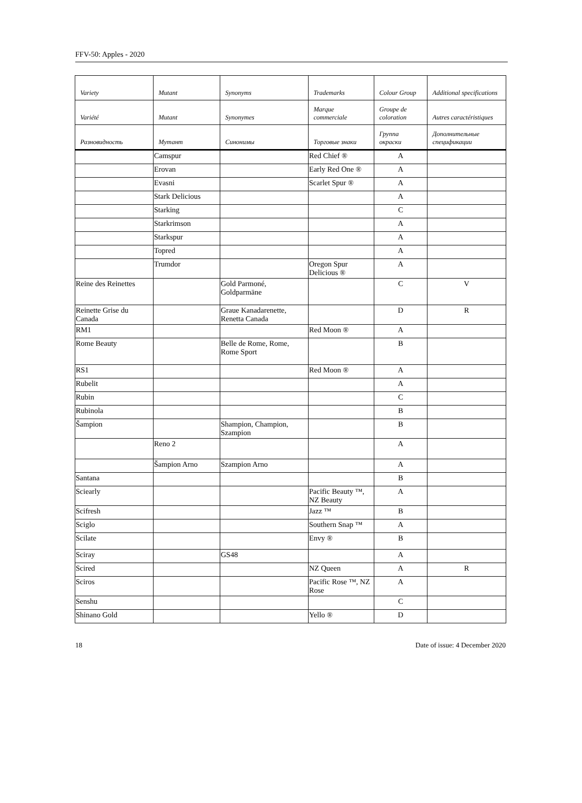FFV-50: Apples - 2020
| Variety | Mutant | Synonyms | Trademarks | Colour Group | Additional specifications |
| --- | --- | --- | --- | --- | --- |
| Variété | Mutant | Synonymes | Marque commerciale | Groupe de coloration | Autres caractéristiques |
| Разновидность | Мутант | Синонимы | Торговые знаки | Группа окраски | Дополнительные спецификации |
| | Camspur | | Red Chief ® | A | |
| | Erovan | | Early Red One ® | A | |
| | Evasni | | Scarlet Spur ® | A | |
| | Stark Delicious | | | A | |
| | Starking | | | C | |
| | Starkrimson | | | A | |
| | Starkspur | | | A | |
| | Topred | | | A | |
| | Trumdor | | Oregon Spur Delicious ® | A | |
| Reine des Reinettes | | Gold Parmoné, Goldparmäne | | C | V |
| Reinette Grise du Canada | | Graue Kanadarenette, Renetta Canada | | D | R |
| RM1 | | | Red Moon ® | A | |
| Rome Beauty | | Belle de Rome, Rome, Rome Sport | | B | |
| RS1 | | | Red Moon ® | A | |
| Rubelit | | | | A | |
| Rubin | | | | C | |
| Rubinola | | | | B | |
| Šampion | | Shampion, Champion, Szampion | | B | |
| | Reno 2 | | | A | |
| | Šampion Arno | Szampion Arno | | A | |
| Santana | | | | B | |
| Sciearly | | | Pacific Beauty ™, NZ Beauty | A | |
| Scifresh | | | Jazz ™ | B | |
| Sciglo | | | Southern Snap ™ | A | |
| Scilate | | | Envy ® | B | |
| Sciray | | GS48 | | A | |
| Scired | | | NZ Queen | A | R |
| Sciros | | | Pacific Rose ™, NZ Rose | A | |
| Senshu | | | | C | |
| Shinano Gold | | | Yello ® | D | |
18 Date of issue: 4 December 2020